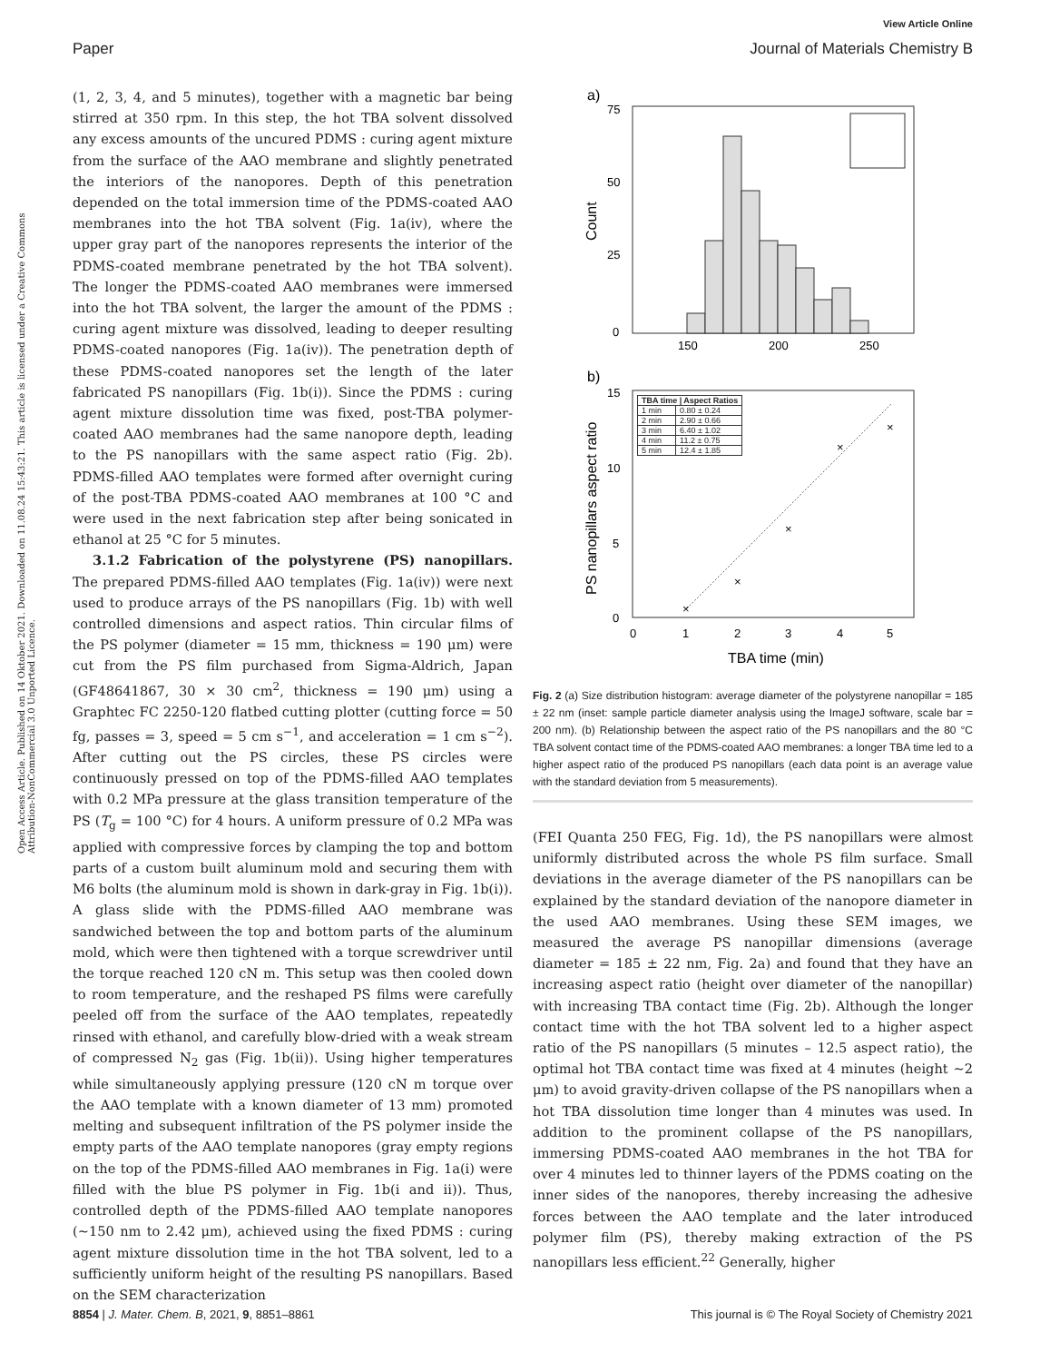Open Access Article. Published on 14 Oktober 2021. Downloaded on 11.08.24 15:43:21. This article is licensed under a Creative Commons Attribution-NonCommercial 3.0 Unported Licence.
View Article Online
Paper Journal of Materials Chemistry B
(1, 2, 3, 4, and 5 minutes), together with a magnetic bar being stirred at 350 rpm. In this step, the hot TBA solvent dissolved any excess amounts of the uncured PDMS : curing agent mixture from the surface of the AAO membrane and slightly penetrated the interiors of the nanopores. Depth of this penetration depended on the total immersion time of the PDMS-coated AAO membranes into the hot TBA solvent (Fig. 1a(iv), where the upper gray part of the nanopores represents the interior of the PDMS-coated membrane penetrated by the hot TBA solvent). The longer the PDMS-coated AAO membranes were immersed into the hot TBA solvent, the larger the amount of the PDMS : curing agent mixture was dissolved, leading to deeper resulting PDMS-coated nanopores (Fig. 1a(iv)). The penetration depth of these PDMS-coated nanopores set the length of the later fabricated PS nanopillars (Fig. 1b(i)). Since the PDMS : curing agent mixture dissolution time was fixed, post-TBA polymer-coated AAO membranes had the same nanopore depth, leading to the PS nanopillars with the same aspect ratio (Fig. 2b). PDMS-filled AAO templates were formed after overnight curing of the post-TBA PDMS-coated AAO membranes at 100 °C and were used in the next fabrication step after being sonicated in ethanol at 25 °C for 5 minutes.
3.1.2 Fabrication of the polystyrene (PS) nanopillars. The prepared PDMS-filled AAO templates (Fig. 1a(iv)) were next used to produce arrays of the PS nanopillars (Fig. 1b) with well controlled dimensions and aspect ratios. Thin circular films of the PS polymer (diameter = 15 mm, thickness = 190 μm) were cut from the PS film purchased from Sigma-Aldrich, Japan (GF48641867, 30 × 30 cm<sup>2</sup>, thickness = 190 μm) using a Graphtec FC 2250-120 flatbed cutting plotter (cutting force = 50 fg, passes = 3, speed = 5 cm s<sup>−1</sup>, and acceleration = 1 cm s<sup>−2</sup>). After cutting out the PS circles, these PS circles were continuously pressed on top of the PDMS-filled AAO templates with 0.2 MPa pressure at the glass transition temperature of the PS (T<sub>g</sub> = 100 °C) for 4 hours. A uniform pressure of 0.2 MPa was applied with compressive forces by clamping the top and bottom parts of a custom built aluminum mold and securing them with M6 bolts (the aluminum mold is shown in dark-gray in Fig. 1b(i)). A glass slide with the PDMS-filled AAO membrane was sandwiched between the top and bottom parts of the aluminum mold, which were then tightened with a torque screwdriver until the torque reached 120 cN m. This setup was then cooled down to room temperature, and the reshaped PS films were carefully peeled off from the surface of the AAO templates, repeatedly rinsed with ethanol, and carefully blow-dried with a weak stream of compressed N<sub>2</sub> gas (Fig. 1b(ii)). Using higher temperatures while simultaneously applying pressure (120 cN m torque over the AAO template with a known diameter of 13 mm) promoted melting and subsequent infiltration of the PS polymer inside the empty parts of the AAO template nanopores (gray empty regions on the top of the PDMS-filled AAO membranes in Fig. 1a(i) were filled with the blue PS polymer in Fig. 1b(i and ii)). Thus, controlled depth of the PDMS-filled AAO template nanopores (∼150 nm to 2.42 μm), achieved using the fixed PDMS : curing agent mixture dissolution time in the hot TBA solvent, led to a sufficiently uniform height of the resulting PS nanopillars. Based on the SEM characterization
a)
75
50
25
0
150
200
250
Count
b)
×
×
×
×
×
| TBA time / Aspect Ratios | |
| --- | --- |
| 1 min | 0.80 ± 0.24 |
| 2 min | 2.90 ± 0.66 |
| 3 min | 6.40 ± 1.02 |
| 4 min | 11.2 ± 0.75 |
| 5 min | 12.4 ± 1.85 |
15
10
5
0
0
1
2
3
4
5
TBA time (min)
PS nanopillars aspect ratio
Fig. 2 (a) Size distribution histogram: average diameter of the polystyrene nanopillar = 185 ± 22 nm (inset: sample particle diameter analysis using the ImageJ software, scale bar = 200 nm). (b) Relationship between the aspect ratio of the PS nanopillars and the 80 °C TBA solvent contact time of the PDMS-coated AAO membranes: a longer TBA time led to a higher aspect ratio of the produced PS nanopillars (each data point is an average value with the standard deviation from 5 measurements).
(FEI Quanta 250 FEG, Fig. 1d), the PS nanopillars were almost uniformly distributed across the whole PS film surface. Small deviations in the average diameter of the PS nanopillars can be explained by the standard deviation of the nanopore diameter in the used AAO membranes. Using these SEM images, we measured the average PS nanopillar dimensions (average diameter = 185 ± 22 nm, Fig. 2a) and found that they have an increasing aspect ratio (height over diameter of the nanopillar) with increasing TBA contact time (Fig. 2b). Although the longer contact time with the hot TBA solvent led to a higher aspect ratio of the PS nanopillars (5 minutes – 12.5 aspect ratio), the optimal hot TBA contact time was fixed at 4 minutes (height ∼2 μm) to avoid gravity-driven collapse of the PS nanopillars when a hot TBA dissolution time longer than 4 minutes was used. In addition to the prominent collapse of the PS nanopillars, immersing PDMS-coated AAO membranes in the hot TBA for over 4 minutes led to thinner layers of the PDMS coating on the inner sides of the nanopores, thereby increasing the adhesive forces between the AAO template and the later introduced polymer film (PS), thereby making extraction of the PS nanopillars less efficient.<sup>22</sup> Generally, higher
8854 | J. Mater. Chem. B, 2021, 9, 8851–8861 This journal is © The Royal Society of Chemistry 2021